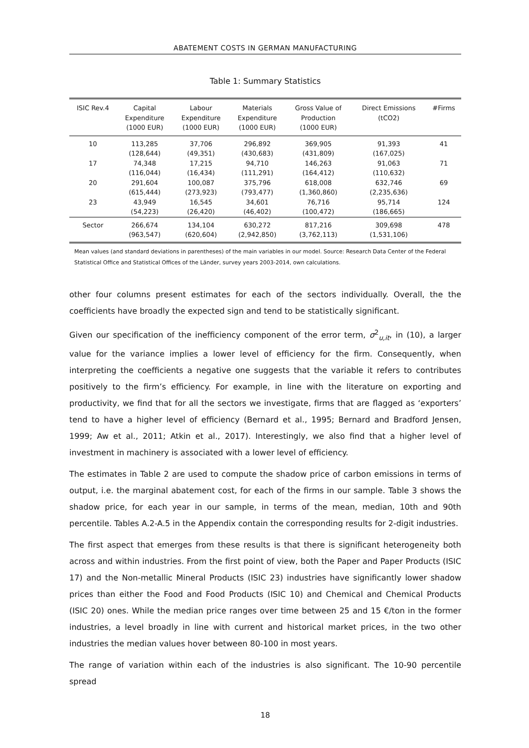ABATEMENT COSTS IN GERMAN MANUFACTURING
Table 1: Summary Statistics
| ISIC Rev.4 | Capital Expenditure (1000 EUR) | Labour Expenditure (1000 EUR) | Materials Expenditure (1000 EUR) | Gross Value of Production (1000 EUR) | Direct Emissions (tCO2) | #Firms |
| --- | --- | --- | --- | --- | --- | --- |
| 10 | 113,285 (128,644) | 37,706 (49,351) | 296,892 (430,683) | 369,905 (431,809) | 91,393 (167,025) | 41 |
| 17 | 74,348 (116,044) | 17,215 (16,434) | 94,710 (111,291) | 146,263 (164,412) | 91,063 (110,632) | 71 |
| 20 | 291,604 (615,444) | 100,087 (273,923) | 375,796 (793,477) | 618,008 (1,360,860) | 632,746 (2,235,636) | 69 |
| 23 | 43,949 (54,223) | 16,545 (26,420) | 34,601 (46,402) | 76,716 (100,472) | 95,714 (186,665) | 124 |
| Sector | 266,674 (963,547) | 134,104 (620,604) | 630,272 (2,942,850) | 817,216 (3,762,113) | 309,698 (1,531,106) | 478 |
Mean values (and standard deviations in parentheses) of the main variables in our model. Source: Research Data Center of the Federal Statistical Office and Statistical Offices of the Länder, survey years 2003-2014, own calculations.
other four columns present estimates for each of the sectors individually. Overall, the the coefficients have broadly the expected sign and tend to be statistically significant.
Given our specification of the inefficiency component of the error term, σ<sup>2</sup><sub>u,it</sub>, in (10), a larger value for the variance implies a lower level of efficiency for the firm. Consequently, when interpreting the coefficients a negative one suggests that the variable it refers to contributes positively to the firm’s efficiency. For example, in line with the literature on exporting and productivity, we find that for all the sectors we investigate, firms that are flagged as ‘exporters’ tend to have a higher level of efficiency (Bernard et al., 1995; Bernard and Bradford Jensen, 1999; Aw et al., 2011; Atkin et al., 2017). Interestingly, we also find that a higher level of investment in machinery is associated with a lower level of efficiency.
The estimates in Table 2 are used to compute the shadow price of carbon emissions in terms of output, i.e. the marginal abatement cost, for each of the firms in our sample. Table 3 shows the shadow price, for each year in our sample, in terms of the mean, median, 10th and 90th percentile. Tables A.2-A.5 in the Appendix contain the corresponding results for 2-digit industries.
The first aspect that emerges from these results is that there is significant heterogeneity both across and within industries. From the first point of view, both the Paper and Paper Products (ISIC 17) and the Non-metallic Mineral Products (ISIC 23) industries have significantly lower shadow prices than either the Food and Food Products (ISIC 10) and Chemical and Chemical Products (ISIC 20) ones. While the median price ranges over time between 25 and 15 €/ton in the former industries, a level broadly in line with current and historical market prices, in the two other industries the median values hover between 80-100 in most years.
The range of variation within each of the industries is also significant. The 10-90 percentile spread
18